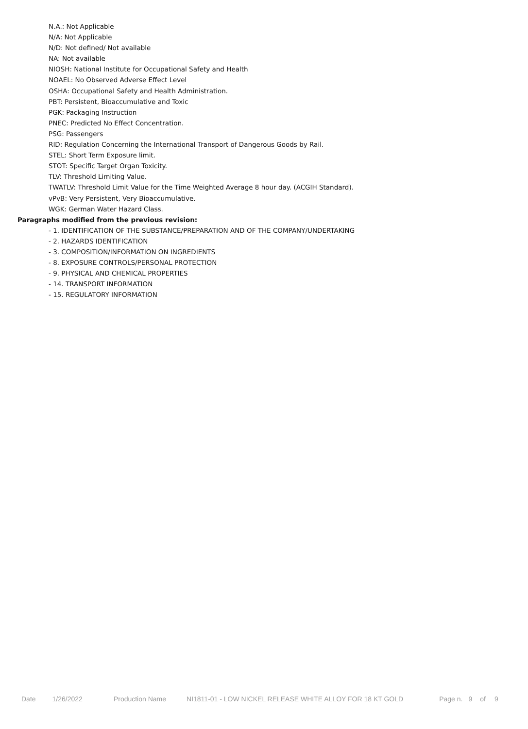N.A.: Not Applicable
N/A: Not Applicable
N/D: Not defined/ Not available
NA: Not available
NIOSH: National Institute for Occupational Safety and Health
NOAEL: No Observed Adverse Effect Level
OSHA: Occupational Safety and Health Administration.
PBT: Persistent, Bioaccumulative and Toxic
PGK: Packaging Instruction
PNEC: Predicted No Effect Concentration.
PSG: Passengers
RID: Regulation Concerning the International Transport of Dangerous Goods by Rail.
STEL: Short Term Exposure limit.
STOT: Specific Target Organ Toxicity.
TLV: Threshold Limiting Value.
TWATLV: Threshold Limit Value for the Time Weighted Average 8 hour day. (ACGIH Standard).
vPvB: Very Persistent, Very Bioaccumulative.
WGK: German Water Hazard Class.
Paragraphs modified from the previous revision:
- 1. IDENTIFICATION OF THE SUBSTANCE/PREPARATION AND OF THE COMPANY/UNDERTAKING
- 2. HAZARDS IDENTIFICATION
- 3. COMPOSITION/INFORMATION ON INGREDIENTS
- 8. EXPOSURE CONTROLS/PERSONAL PROTECTION
- 9. PHYSICAL AND CHEMICAL PROPERTIES
- 14. TRANSPORT INFORMATION
- 15. REGULATORY INFORMATION
Date 1/26/2022 Production Name NI1811-01 - LOW NICKEL RELEASE WHITE ALLOY FOR 18 KT GOLD Page n. 9 of 9